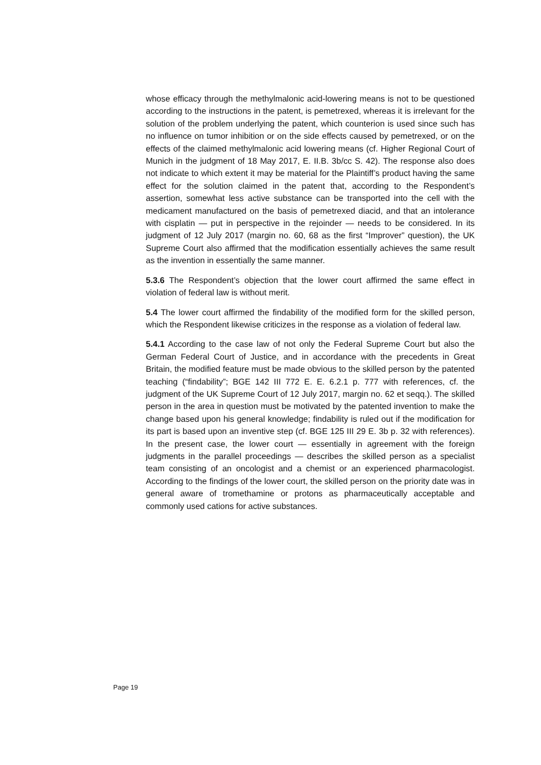whose efficacy through the methylmalonic acid-lowering means is not to be questioned according to the instructions in the patent, is pemetrexed, whereas it is irrelevant for the solution of the problem underlying the patent, which counterion is used since such has no influence on tumor inhibition or on the side effects caused by pemetrexed, or on the effects of the claimed methylmalonic acid lowering means (cf. Higher Regional Court of Munich in the judgment of 18 May 2017, E. II.B. 3b/cc S. 42). The response also does not indicate to which extent it may be material for the Plaintiff’s product having the same effect for the solution claimed in the patent that, according to the Respondent’s assertion, somewhat less active substance can be transported into the cell with the medicament manufactured on the basis of pemetrexed diacid, and that an intolerance with cisplatin — put in perspective in the rejoinder — needs to be considered. In its judgment of 12 July 2017 (margin no. 60, 68 as the first “Improver” question), the UK Supreme Court also affirmed that the modification essentially achieves the same result as the invention in essentially the same manner.
5.3.6 The Respondent’s objection that the lower court affirmed the same effect in violation of federal law is without merit.
5.4 The lower court affirmed the findability of the modified form for the skilled person, which the Respondent likewise criticizes in the response as a violation of federal law.
5.4.1 According to the case law of not only the Federal Supreme Court but also the German Federal Court of Justice, and in accordance with the precedents in Great Britain, the modified feature must be made obvious to the skilled person by the patented teaching (“findability”; BGE 142 III 772 E. E. 6.2.1 p. 777 with references, cf. the judgment of the UK Supreme Court of 12 July 2017, margin no. 62 et seqq.). The skilled person in the area in question must be motivated by the patented invention to make the change based upon his general knowledge; findability is ruled out if the modification for its part is based upon an inventive step (cf. BGE 125 III 29 E. 3b p. 32 with references). In the present case, the lower court — essentially in agreement with the foreign judgments in the parallel proceedings — describes the skilled person as a specialist team consisting of an oncologist and a chemist or an experienced pharmacologist. According to the findings of the lower court, the skilled person on the priority date was in general aware of tromethamine or protons as pharmaceutically acceptable and commonly used cations for active substances.
Page 19